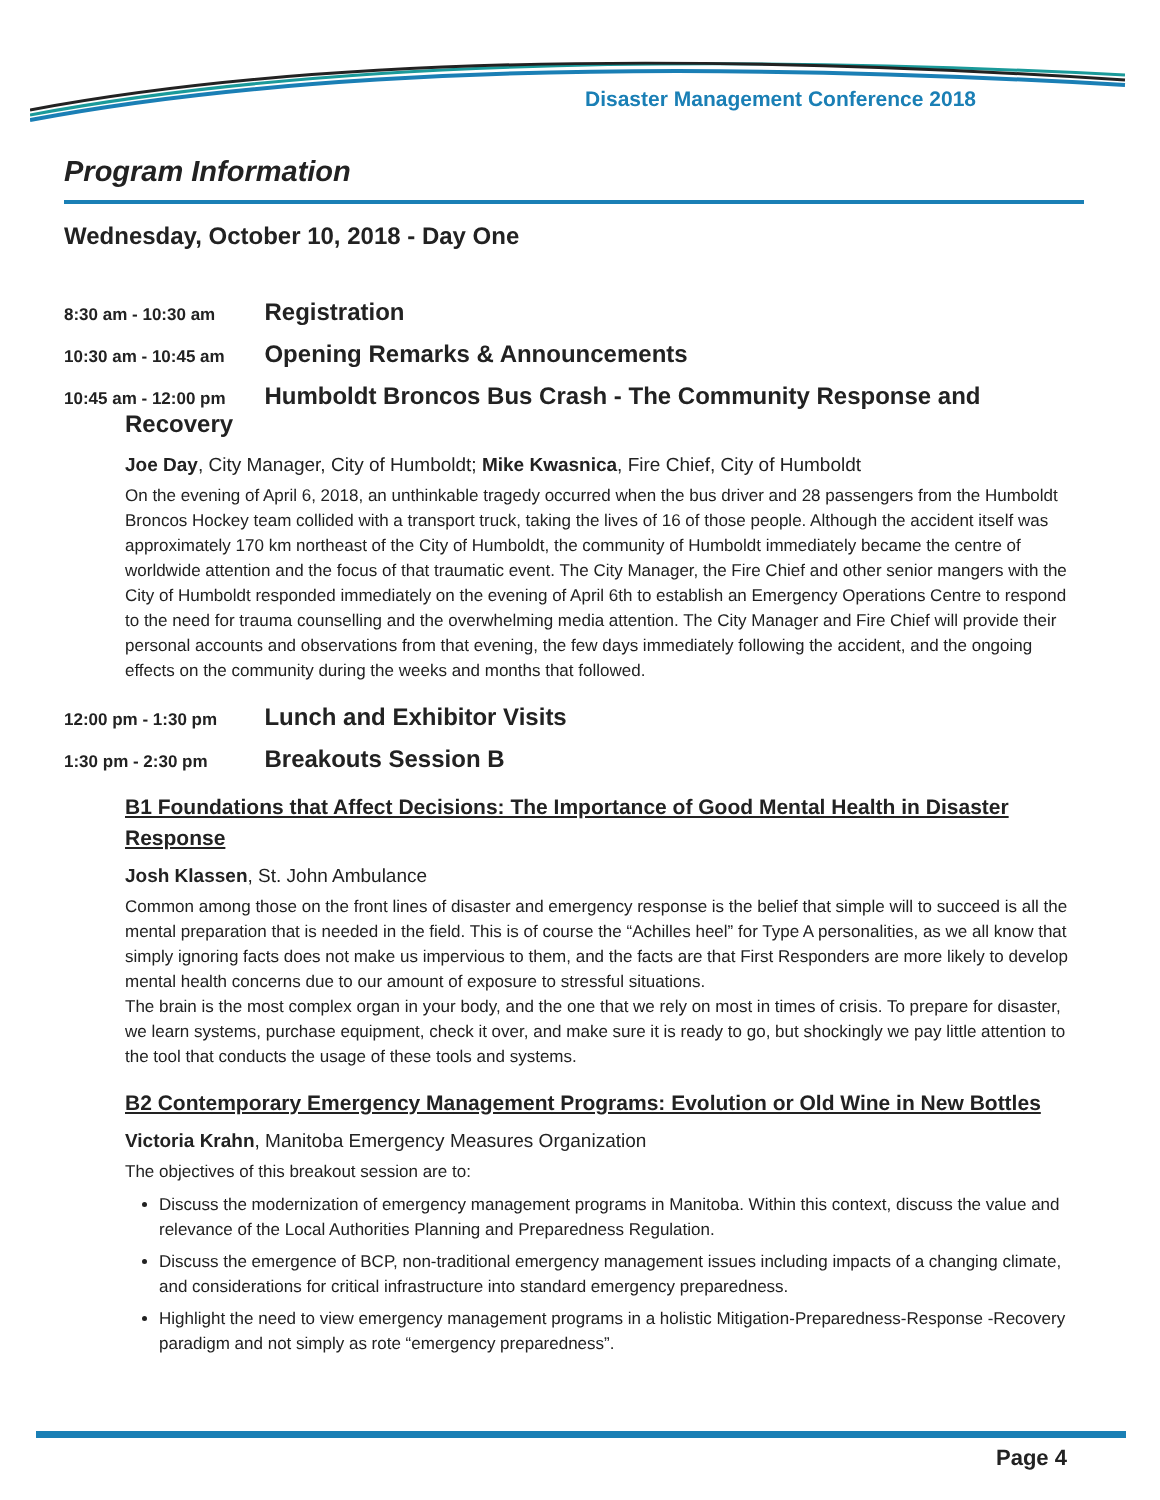Disaster Management Conference 2018
Program Information
Wednesday, October 10, 2018 - Day One
8:30 am - 10:30 am Registration
10:30 am - 10:45 am Opening Remarks & Announcements
10:45 am - 12:00 pm Humboldt Broncos Bus Crash - The Community Response and
Recovery
Joe Day, City Manager, City of Humboldt; Mike Kwasnica, Fire Chief, City of Humboldt
On the evening of April 6, 2018, an unthinkable tragedy occurred when the bus driver and 28 passengers from the Humboldt Broncos Hockey team collided with a transport truck, taking the lives of 16 of those people. Although the accident itself was approximately 170 km northeast of the City of Humboldt, the community of Humboldt immediately became the centre of worldwide attention and the focus of that traumatic event. The City Manager, the Fire Chief and other senior mangers with the City of Humboldt responded immediately on the evening of April 6th to establish an Emergency Operations Centre to respond to the need for trauma counselling and the overwhelming media attention. The City Manager and Fire Chief will provide their personal accounts and observations from that evening, the few days immediately following the accident, and the ongoing effects on the community during the weeks and months that followed.
12:00 pm - 1:30 pm Lunch and Exhibitor Visits
1:30 pm - 2:30 pm Breakouts Session B
B1 Foundations that Affect Decisions: The Importance of Good Mental Health in Disaster Response
Josh Klassen, St. John Ambulance
Common among those on the front lines of disaster and emergency response is the belief that simple will to succeed is all the mental preparation that is needed in the field. This is of course the “Achilles heel” for Type A personalities, as we all know that simply ignoring facts does not make us impervious to them, and the facts are that First Responders are more likely to develop mental health concerns due to our amount of exposure to stressful situations.
The brain is the most complex organ in your body, and the one that we rely on most in times of crisis. To prepare for disaster, we learn systems, purchase equipment, check it over, and make sure it is ready to go, but shockingly we pay little attention to the tool that conducts the usage of these tools and systems.
B2 Contemporary Emergency Management Programs: Evolution or Old Wine in New Bottles
Victoria Krahn, Manitoba Emergency Measures Organization
The objectives of this breakout session are to:
Discuss the modernization of emergency management programs in Manitoba. Within this context, discuss the value and relevance of the Local Authorities Planning and Preparedness Regulation.
Discuss the emergence of BCP, non-traditional emergency management issues including impacts of a changing climate, and considerations for critical infrastructure into standard emergency preparedness.
Highlight the need to view emergency management programs in a holistic Mitigation-Preparedness-Response -Recovery paradigm and not simply as rote “emergency preparedness”.
Page 4